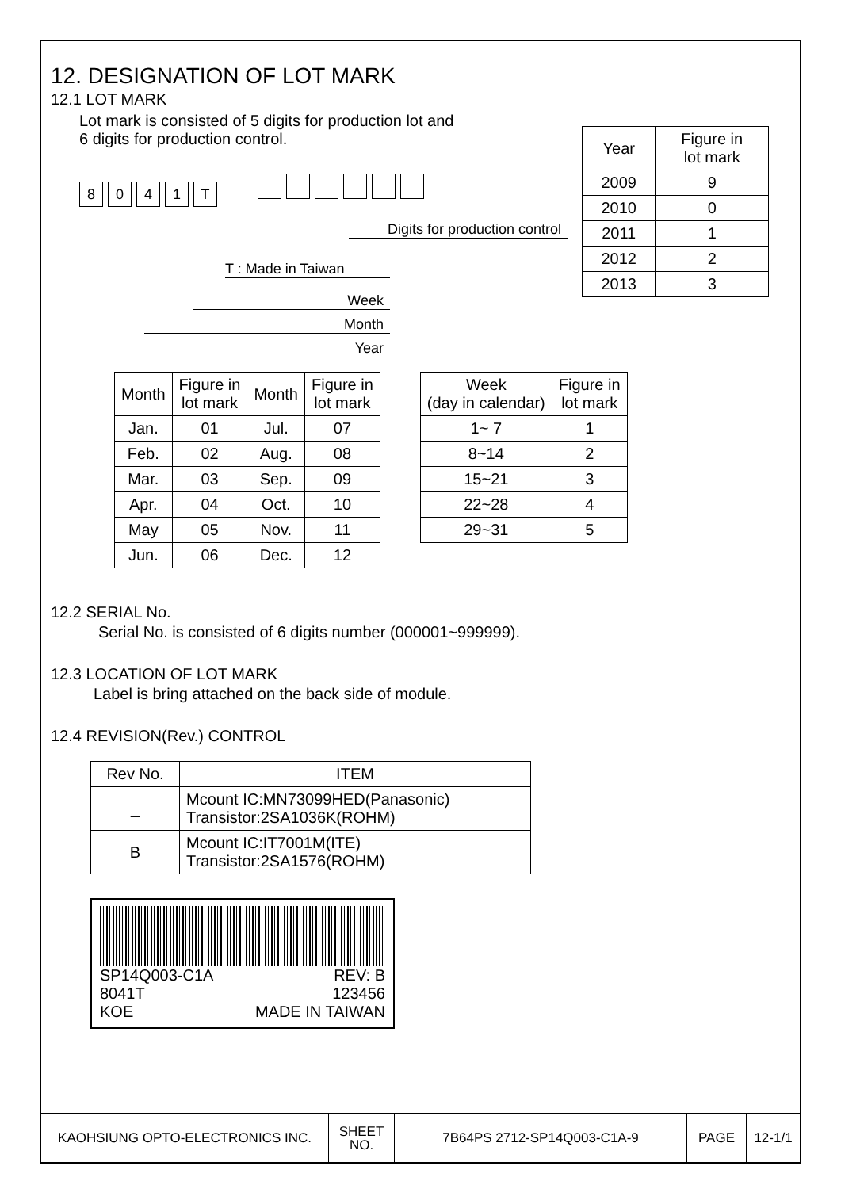12. DESIGNATION OF LOT MARK
12.1 LOT MARK
Lot mark is consisted of 5 digits for production lot and
6 digits for production control.
8041 T
Digits for production control
T : Made in Taiwan
Week
Month
Year
| Year | Figure in lot mark |
| 2009 | 9 |
| 2010 | 0 |
| 2011 | 1 |
| 2012 | 2 |
| 2013 | 3 |
| Month | Figure in lot mark | Month | Figure in lot mark |
| --- | --- | --- | --- |
| Jan. | 01 | Jul. | 07 |
| Feb. | 02 | Aug. | 08 |
| Mar. | 03 | Sep. | 09 |
| Apr. | 04 | Oct. | 10 |
| May | 05 | Nov. | 11 |
| Jun. | 06 | Dec. | 12 |
| Week (day in calendar) | Figure in lot mark |
| --- | --- |
| 1~ 7 | 1 |
| 8~14 | 2 |
| 15~21 | 3 |
| 22~28 | 4 |
| 29~31 | 5 |
12.2 SERIAL No.
Serial No. is consisted of 6 digits number (000001~999999).
12.3 LOCATION OF LOT MARK
Label is bring attached on the back side of module.
12.4 REVISION(Rev.) CONTROL
| Rev No. | ITEM |
| _ | Mcount IC:MN73099HED(Panasonic) Transistor:2SA1036K(ROHM) |
| B | Mcount IC:IT7001M(ITE) Transistor:2SA1576(ROHM) |
SP14Q003-C1A REV: B
8041T 123456
KOE MADE IN TAIWAN
KAOHSIUNG OPTO-ELECTRONICS INC.
SHEET
NO.
7B64PS 2712-SP14Q003-C1A-9 PAGE 12-1/1